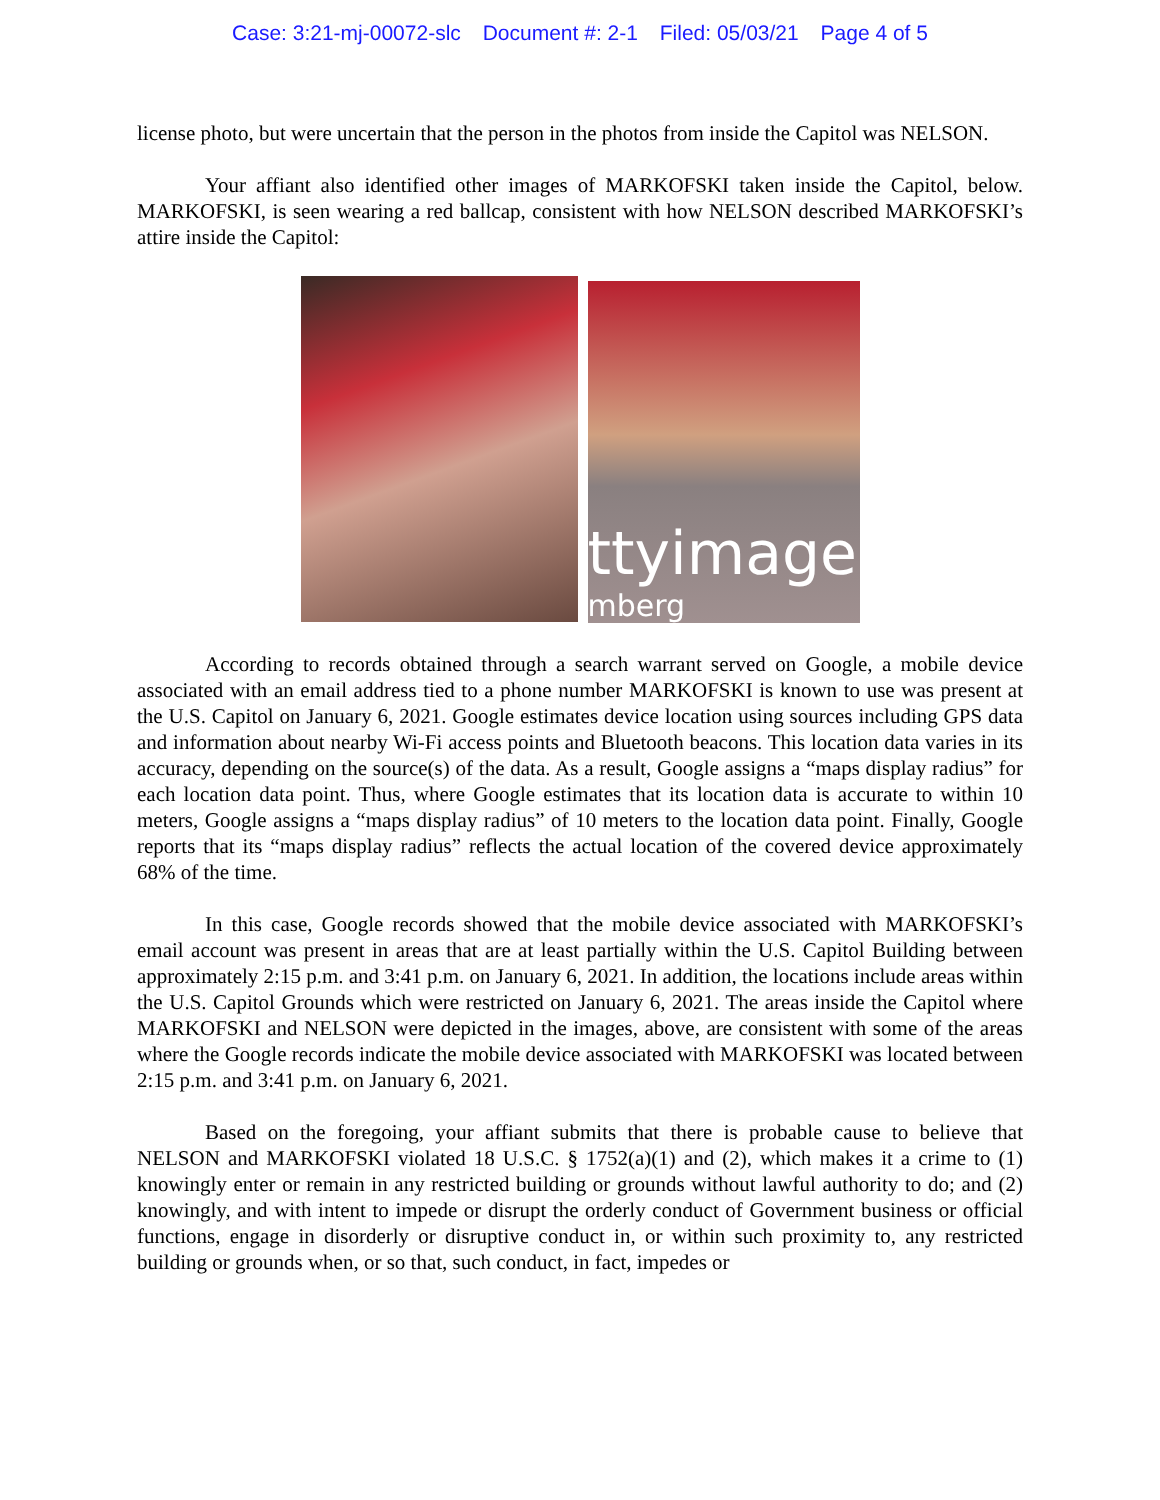Case: 3:21-mj-00072-slc Document #: 2-1 Filed: 05/03/21 Page 4 of 5
license photo, but were uncertain that the person in the photos from inside the Capitol was NELSON.
Your affiant also identified other images of MARKOFSKI taken inside the Capitol, below. MARKOFSKI, is seen wearing a red ballcap, consistent with how NELSON described MARKOFSKI’s attire inside the Capitol:
ttyimage
mberg
According to records obtained through a search warrant served on Google, a mobile device associated with an email address tied to a phone number MARKOFSKI is known to use was present at the U.S. Capitol on January 6, 2021. Google estimates device location using sources including GPS data and information about nearby Wi-Fi access points and Bluetooth beacons. This location data varies in its accuracy, depending on the source(s) of the data. As a result, Google assigns a “maps display radius” for each location data point. Thus, where Google estimates that its location data is accurate to within 10 meters, Google assigns a “maps display radius” of 10 meters to the location data point. Finally, Google reports that its “maps display radius” reflects the actual location of the covered device approximately 68% of the time.
In this case, Google records showed that the mobile device associated with MARKOFSKI’s email account was present in areas that are at least partially within the U.S. Capitol Building between approximately 2:15 p.m. and 3:41 p.m. on January 6, 2021. In addition, the locations include areas within the U.S. Capitol Grounds which were restricted on January 6, 2021. The areas inside the Capitol where MARKOFSKI and NELSON were depicted in the images, above, are consistent with some of the areas where the Google records indicate the mobile device associated with MARKOFSKI was located between 2:15 p.m. and 3:41 p.m. on January 6, 2021.
Based on the foregoing, your affiant submits that there is probable cause to believe that NELSON and MARKOFSKI violated 18 U.S.C. § 1752(a)(1) and (2), which makes it a crime to (1) knowingly enter or remain in any restricted building or grounds without lawful authority to do; and (2) knowingly, and with intent to impede or disrupt the orderly conduct of Government business or official functions, engage in disorderly or disruptive conduct in, or within such proximity to, any restricted building or grounds when, or so that, such conduct, in fact, impedes or